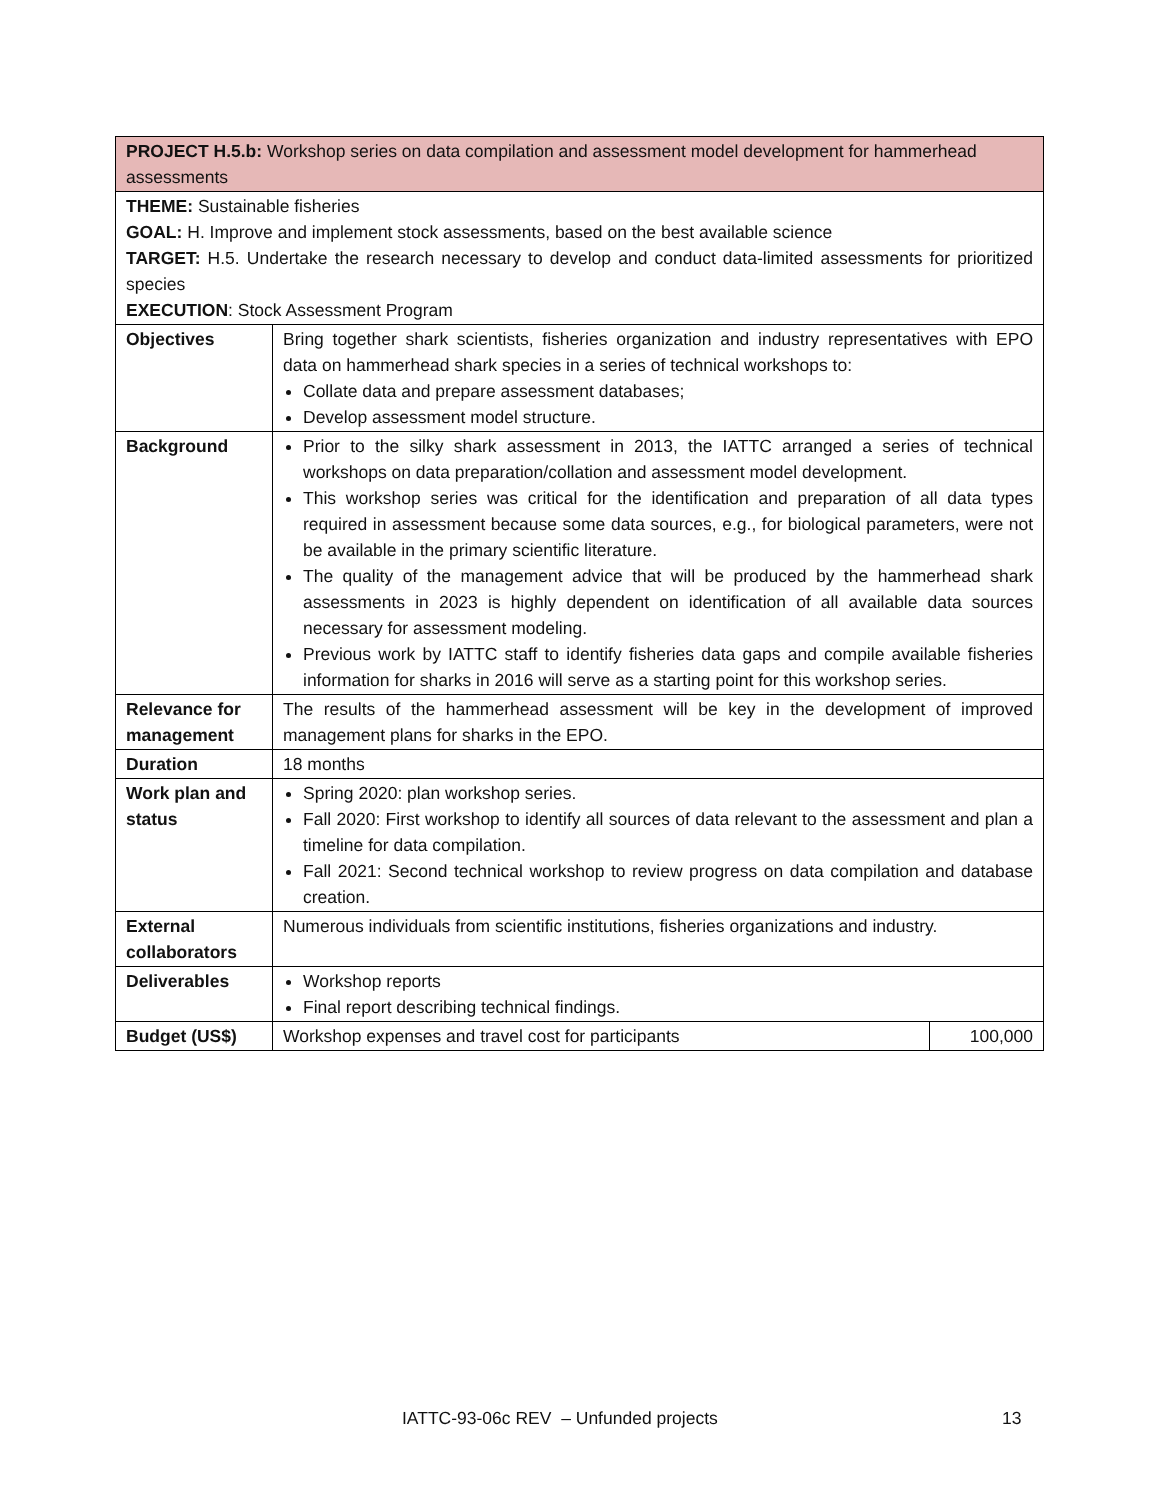| PROJECT H.5.b: Workshop series on data compilation and assessment model development for hammerhead assessments | | |
| THEME: Sustainable fisheries GOAL: H. Improve and implement stock assessments, based on the best available science TARGET: H.5. Undertake the research necessary to develop and conduct data-limited assessments for prioritized species EXECUTION : Stock Assessment Program | | |
| Objectives | Bring together shark scientists, fisheries organization and industry representatives with EPO data on hammerhead shark species in a series of technical workshops to: Collate data and prepare assessment databases; Develop assessment model structure. | |
| Background | Prior to the silky shark assessment in 2013, the IATTC arranged a series of technical workshops on data preparation/collation and assessment model development. This workshop series was critical for the identification and preparation of all data types required in assessment because some data sources, e.g., for biological parameters, were not be available in the primary scientific literature. The quality of the management advice that will be produced by the hammerhead shark assessments in 2023 is highly dependent on identification of all available data sources necessary for assessment modeling. Previous work by IATTC staff to identify fisheries data gaps and compile available fisheries information for sharks in 2016 will serve as a starting point for this workshop series. | |
| Relevance for management | The results of the hammerhead assessment will be key in the development of improved management plans for sharks in the EPO. | |
| Duration | 18 months | |
| Work plan and status | Spring 2020: plan workshop series. Fall 2020: First workshop to identify all sources of data relevant to the assessment and plan a timeline for data compilation. Fall 2021: Second technical workshop to review progress on data compilation and database creation. | |
| External collaborators | Numerous individuals from scientific institutions, fisheries organizations and industry. | |
| Deliverables | Workshop reports Final report describing technical findings. | |
| Budget (US$) | Workshop expenses and travel cost for participants | 100,000 |
IATTC-93-06c REV – Unfunded projects 13